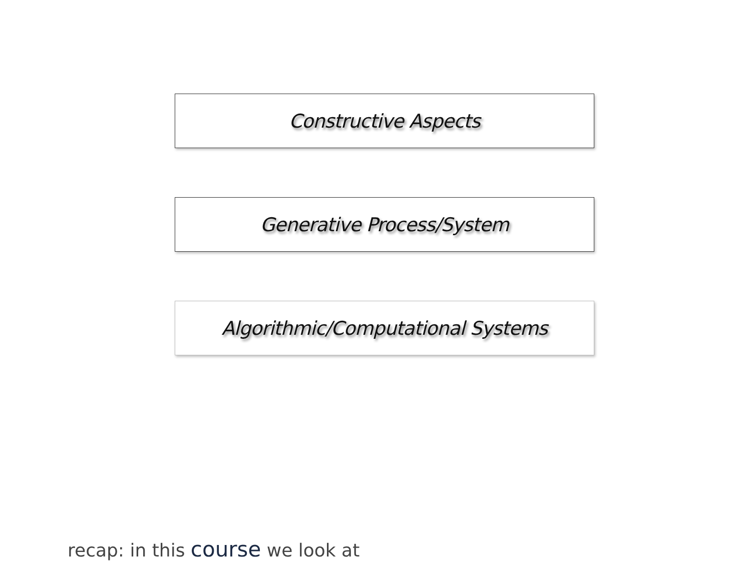Constructive Aspects
Generative Process/System
Algorithmic/Computational Systems
recap: in this course we look at